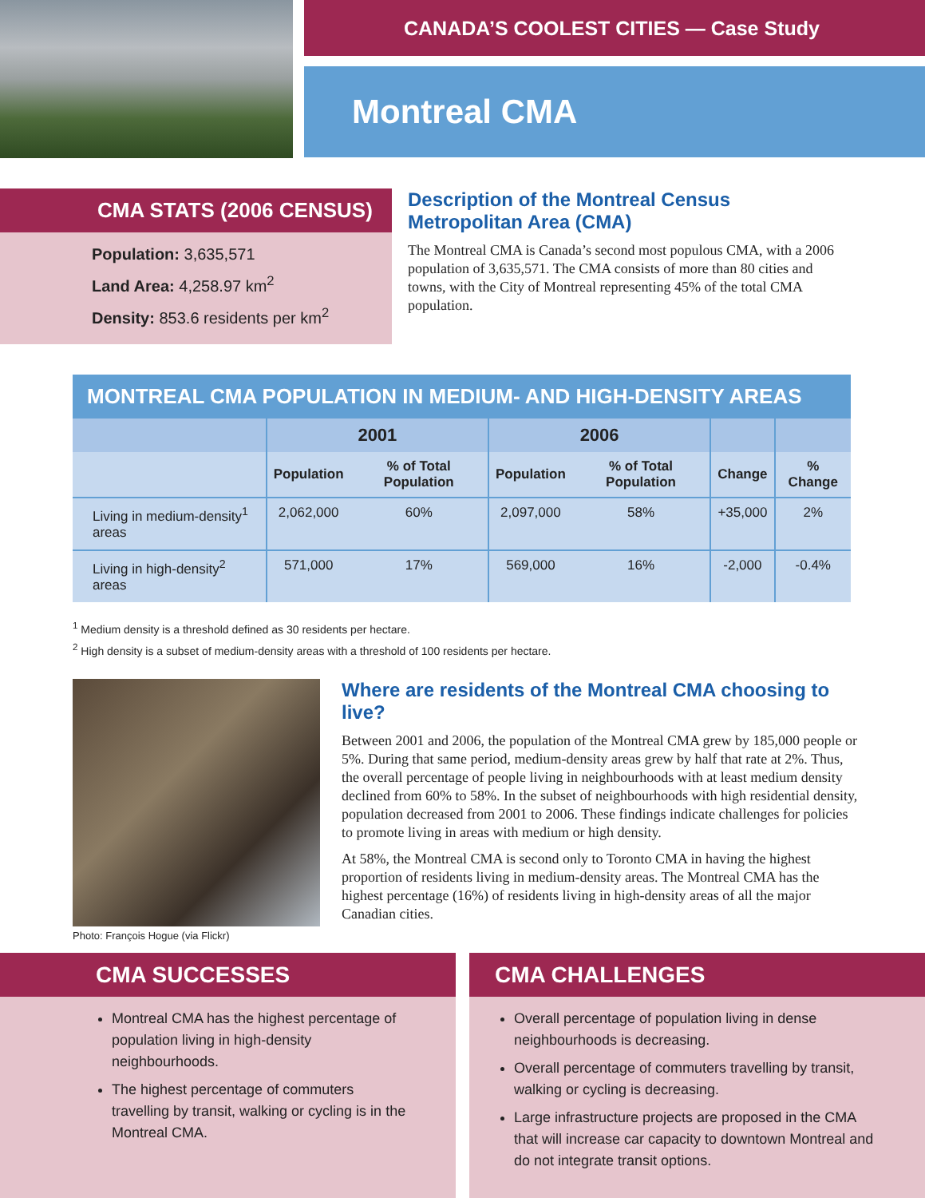CANADA’S COOLEST CITIES — Case Study
Montreal CMA
CMA STATS (2006 CENSUS)
Population: 3,635,571
Land Area: 4,258.97 km<sup>2</sup>
Density: 853.6 residents per km<sup>2</sup>
Description of the Montreal Census Metropolitan Area (CMA)
The Montreal CMA is Canada’s second most populous CMA, with a 2006 population of 3,635,571. The CMA consists of more than 80 cities and towns, with the City of Montreal representing 45% of the total CMA population.
MONTREAL CMA POPULATION IN MEDIUM- AND HIGH-DENSITY AREAS
| | 2001 | | 2006 | | | |
| --- | --- | --- | --- | --- | --- | --- |
| | Population | % of Total Population | Population | % of Total Population | Change | % Change |
| Living in medium-density<sup>1</sup> areas | 2,062,000 | 60% | 2,097,000 | 58% | +35,000 | 2% |
| Living in high-density<sup>2</sup> areas | 571,000 | 17% | 569,000 | 16% | -2,000 | -0.4% |
<sup>1</sup> Medium density is a threshold defined as 30 residents per hectare.
<sup>2</sup> High density is a subset of medium-density areas with a threshold of 100 residents per hectare.
Photo: François Hogue (via Flickr)
Where are residents of the Montreal CMA choosing to live?
Between 2001 and 2006, the population of the Montreal CMA grew by 185,000 people or 5%. During that same period, medium-density areas grew by half that rate at 2%. Thus, the overall percentage of people living in neighbourhoods with at least medium density declined from 60% to 58%. In the subset of neighbourhoods with high residential density, population decreased from 2001 to 2006. These findings indicate challenges for policies to promote living in areas with medium or high density.
At 58%, the Montreal CMA is second only to Toronto CMA in having the highest proportion of residents living in medium-density areas. The Montreal CMA has the highest percentage (16%) of residents living in high-density areas of all the major Canadian cities.
CMA SUCCESSES
Montreal CMA has the highest percentage of population living in high-density neighbourhoods.
The highest percentage of commuters travelling by transit, walking or cycling is in the Montreal CMA.
CMA CHALLENGES
Overall percentage of population living in dense neighbourhoods is decreasing.
Overall percentage of commuters travelling by transit, walking or cycling is decreasing.
Large infrastructure projects are proposed in the CMA that will increase car capacity to downtown Montreal and do not integrate transit options.